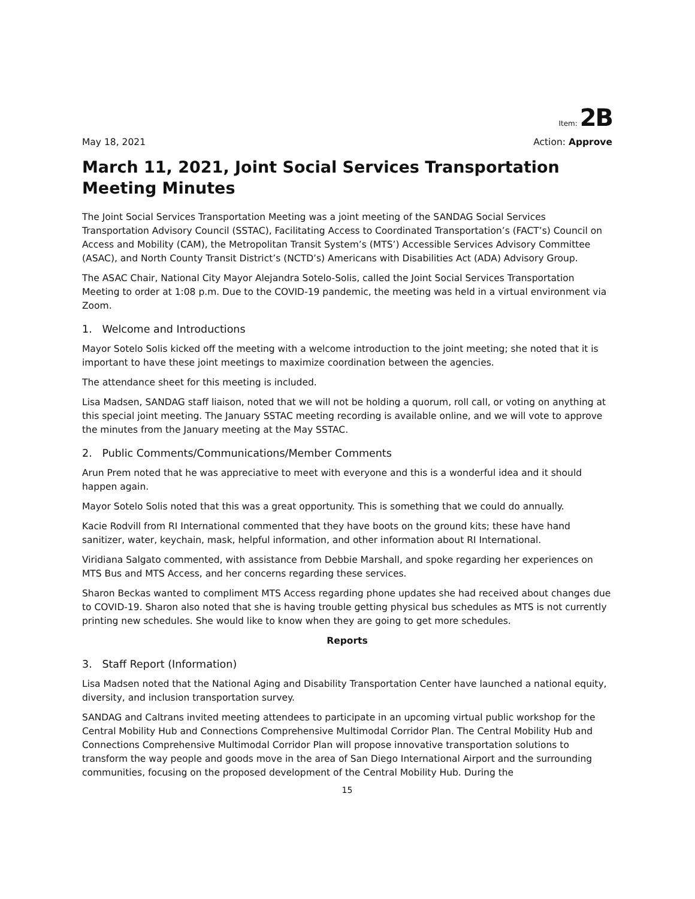Item: 2B
May 18, 2021 Action: Approve
March 11, 2021, Joint Social Services Transportation Meeting Minutes
The Joint Social Services Transportation Meeting was a joint meeting of the SANDAG Social Services Transportation Advisory Council (SSTAC), Facilitating Access to Coordinated Transportation’s (FACT’s) Council on Access and Mobility (CAM), the Metropolitan Transit System’s (MTS’) Accessible Services Advisory Committee (ASAC), and North County Transit District’s (NCTD’s) Americans with Disabilities Act (ADA) Advisory Group.
The ASAC Chair, National City Mayor Alejandra Sotelo-Solis, called the Joint Social Services Transportation Meeting to order at 1:08 p.m. Due to the COVID-19 pandemic, the meeting was held in a virtual environment via Zoom.
1. Welcome and Introductions
Mayor Sotelo Solis kicked off the meeting with a welcome introduction to the joint meeting; she noted that it is important to have these joint meetings to maximize coordination between the agencies.
The attendance sheet for this meeting is included.
Lisa Madsen, SANDAG staff liaison, noted that we will not be holding a quorum, roll call, or voting on anything at this special joint meeting. The January SSTAC meeting recording is available online, and we will vote to approve the minutes from the January meeting at the May SSTAC.
2. Public Comments/Communications/Member Comments
Arun Prem noted that he was appreciative to meet with everyone and this is a wonderful idea and it should happen again.
Mayor Sotelo Solis noted that this was a great opportunity. This is something that we could do annually.
Kacie Rodvill from RI International commented that they have boots on the ground kits; these have hand sanitizer, water, keychain, mask, helpful information, and other information about RI International.
Viridiana Salgato commented, with assistance from Debbie Marshall, and spoke regarding her experiences on MTS Bus and MTS Access, and her concerns regarding these services.
Sharon Beckas wanted to compliment MTS Access regarding phone updates she had received about changes due to COVID-19. Sharon also noted that she is having trouble getting physical bus schedules as MTS is not currently printing new schedules. She would like to know when they are going to get more schedules.
Reports
3. Staff Report (Information)
Lisa Madsen noted that the National Aging and Disability Transportation Center have launched a national equity, diversity, and inclusion transportation survey.
SANDAG and Caltrans invited meeting attendees to participate in an upcoming virtual public workshop for the Central Mobility Hub and Connections Comprehensive Multimodal Corridor Plan. The Central Mobility Hub and Connections Comprehensive Multimodal Corridor Plan will propose innovative transportation solutions to transform the way people and goods move in the area of San Diego International Airport and the surrounding communities, focusing on the proposed development of the Central Mobility Hub. During the
15